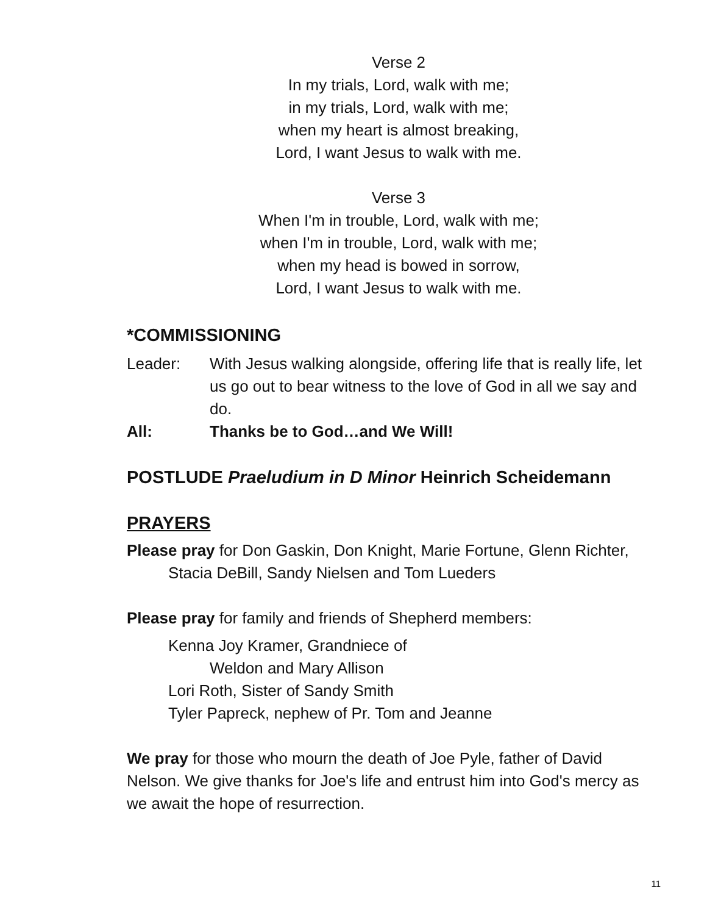Verse 2
In my trials, Lord, walk with me;
in my trials, Lord, walk with me;
when my heart is almost breaking,
Lord, I want Jesus to walk with me.
Verse 3
When I'm in trouble, Lord, walk with me;
when I'm in trouble, Lord, walk with me;
when my head is bowed in sorrow,
Lord, I want Jesus to walk with me.
*COMMISSIONING
Leader: With Jesus walking alongside, offering life that is really life, let us go out to bear witness to the love of God in all we say and do.
All: Thanks be to God…and We Will!
POSTLUDE Praeludium in D Minor Heinrich Scheidemann
PRAYERS
Please pray for Don Gaskin, Don Knight, Marie Fortune, Glenn Richter,
Stacia DeBill, Sandy Nielsen and Tom Lueders
Please pray for family and friends of Shepherd members:
Kenna Joy Kramer, Grandniece of
Weldon and Mary Allison
Lori Roth, Sister of Sandy Smith
Tyler Papreck, nephew of Pr. Tom and Jeanne
We pray for those who mourn the death of Joe Pyle, father of David Nelson. We give thanks for Joe's life and entrust him into God's mercy as we await the hope of resurrection.
11